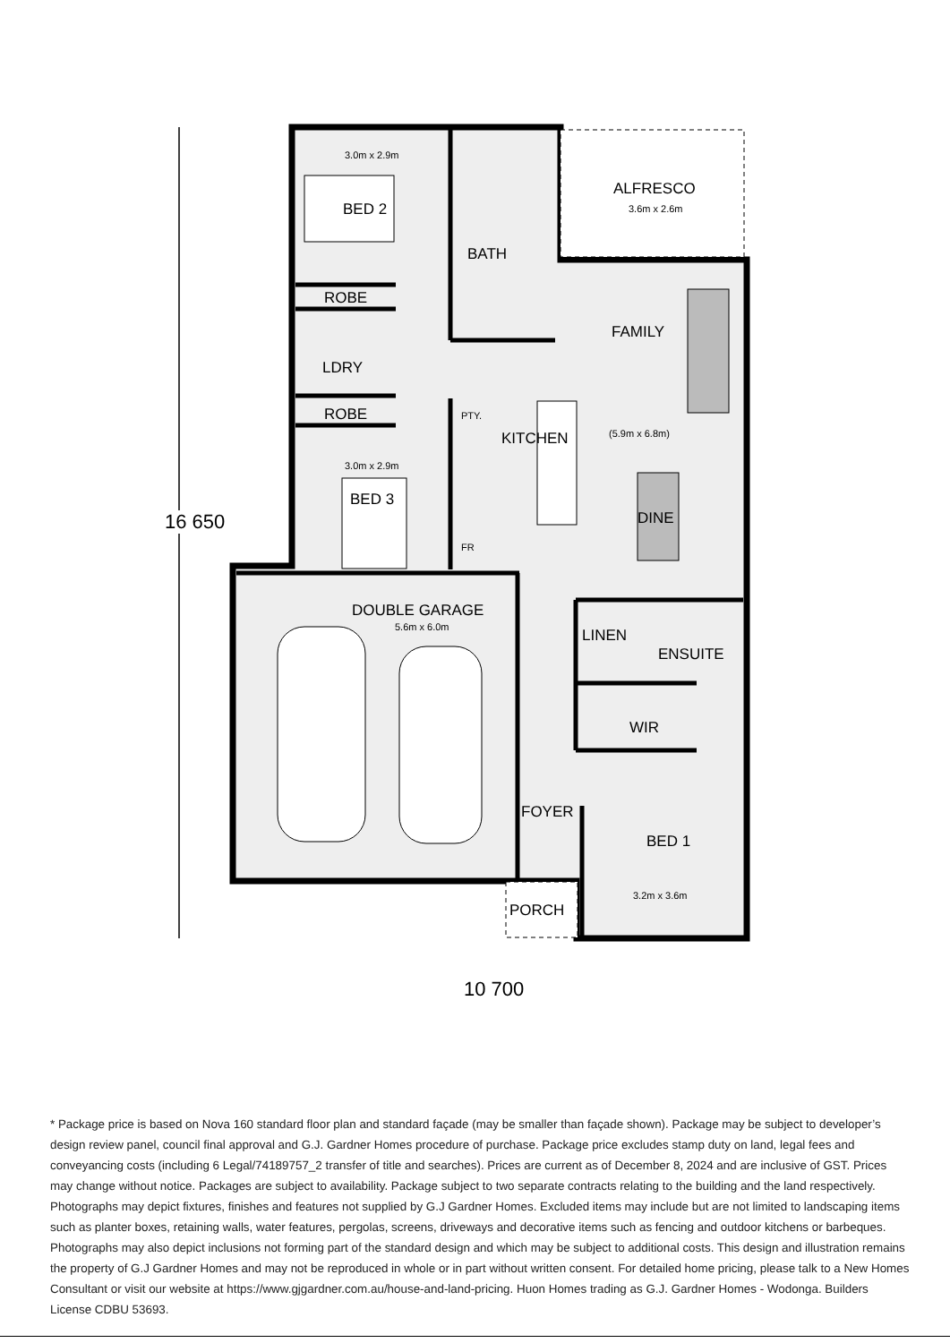3.0m x 2.9m
BED 2
BATH
ALFRESCO
3.6m x 2.6m
ROBE
FAMILY
LDRY
ROBE PTY.
KITCHEN (5.9m x 6.8m)
3.0m x 2.9m
BED 3
DINE
FR
DOUBLE GARAGE
5.6m x 6.0m LINEN
ENSUITE
WIR
FOYER
BED 1
3.2m x 3.6m
PORCH
16 650
10 700
* Package price is based on Nova 160 standard floor plan and standard façade (may be smaller than façade shown). Package may be subject to developer’s design review panel, council final approval and G.J. Gardner Homes procedure of purchase. Package price excludes stamp duty on land, legal fees and conveyancing costs (including 6 Legal/74189757_2 transfer of title and searches). Prices are current as of December 8, 2024 and are inclusive of GST. Prices may change without notice. Packages are subject to availability. Package subject to two separate contracts relating to the building and the land respectively. Photographs may depict fixtures, finishes and features not supplied by G.J Gardner Homes. Excluded items may include but are not limited to landscaping items such as planter boxes, retaining walls, water features, pergolas, screens, driveways and decorative items such as fencing and outdoor kitchens or barbeques. Photographs may also depict inclusions not forming part of the standard design and which may be subject to additional costs. This design and illustration remains the property of G.J Gardner Homes and may not be reproduced in whole or in part without written consent. For detailed home pricing, please talk to a New Homes Consultant or visit our website at https://www.gjgardner.com.au/house-and-land-pricing. Huon Homes trading as G.J. Gardner Homes - Wodonga. Builders License CDBU 53693.